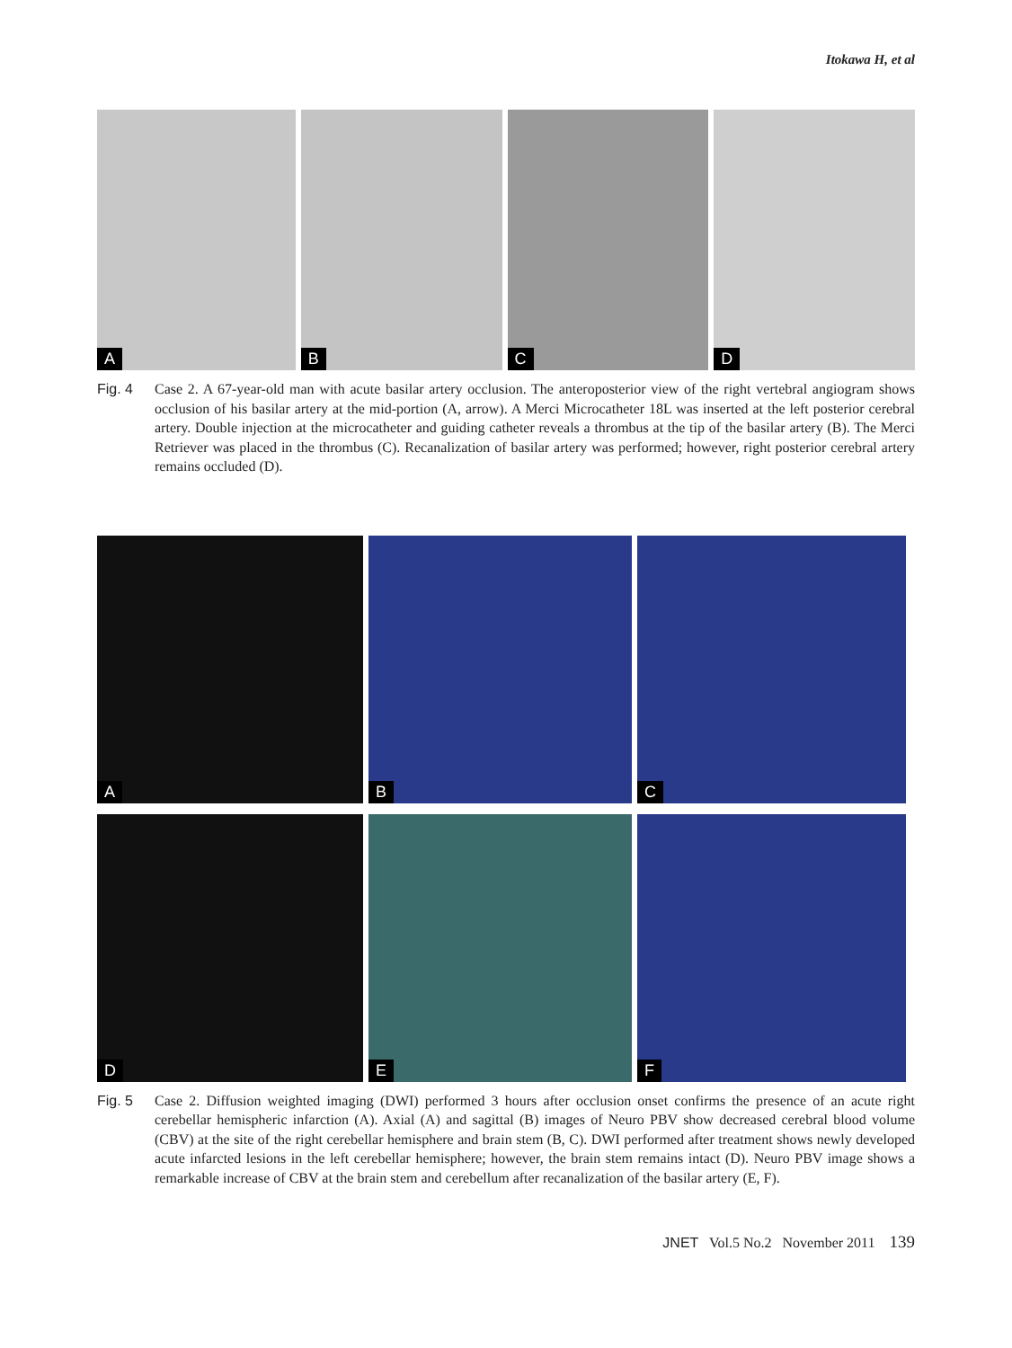Itokawa H, et al
A
B
C
D
Fig. 4 Case 2. A 67-year-old man with acute basilar artery occlusion. The anteroposterior view of the right vertebral angiogram shows occlusion of his basilar artery at the mid-portion (A, arrow). A Merci Microcatheter 18L was inserted at the left posterior cerebral artery. Double injection at the microcatheter and guiding catheter reveals a thrombus at the tip of the basilar artery (B). The Merci Retriever was placed in the thrombus (C). Recanalization of basilar artery was performed; however, right posterior cerebral artery remains occluded (D).
A
B
C
D
E
F
Fig. 5 Case 2. Diffusion weighted imaging (DWI) performed 3 hours after occlusion onset confirms the presence of an acute right cerebellar hemispheric infarction (A). Axial (A) and sagittal (B) images of Neuro PBV show decreased cerebral blood volume (CBV) at the site of the right cerebellar hemisphere and brain stem (B, C). DWI performed after treatment shows newly developed acute infarcted lesions in the left cerebellar hemisphere; however, the brain stem remains intact (D). Neuro PBV image shows a remarkable increase of CBV at the brain stem and cerebellum after recanalization of the basilar artery (E, F).
JNET Vol.5 No.2 November 2011 139